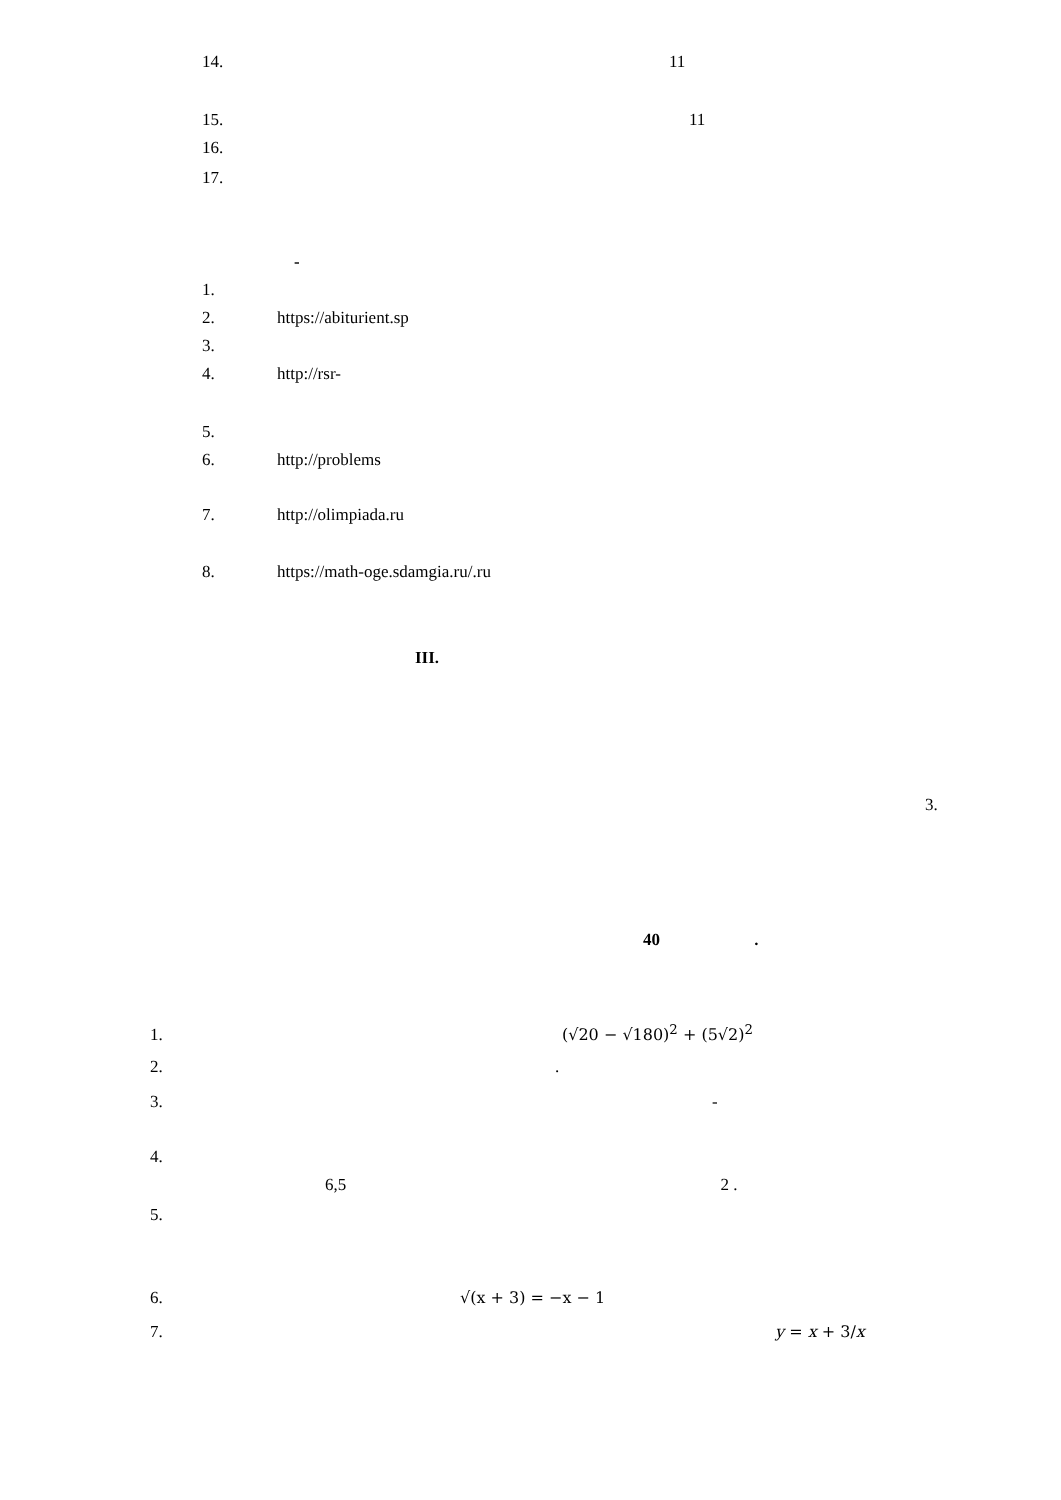14. 11
15. 11
16.
17.
-
1.
2. https://abiturient.sp
3.
4. http://rsr-
5.
6. http://problems
7. http://olimpiada.ru
8. https://math-oge.sdamgia.ru/.ru
III.
3.
40 .
1. (√20 − √180)<sup>2</sup> + (5√2)<sup>2</sup>
2..
3. -
4.
6,5 2 .
5.
6. √(x + 3) = −x − 1
7. y = x + 3/x